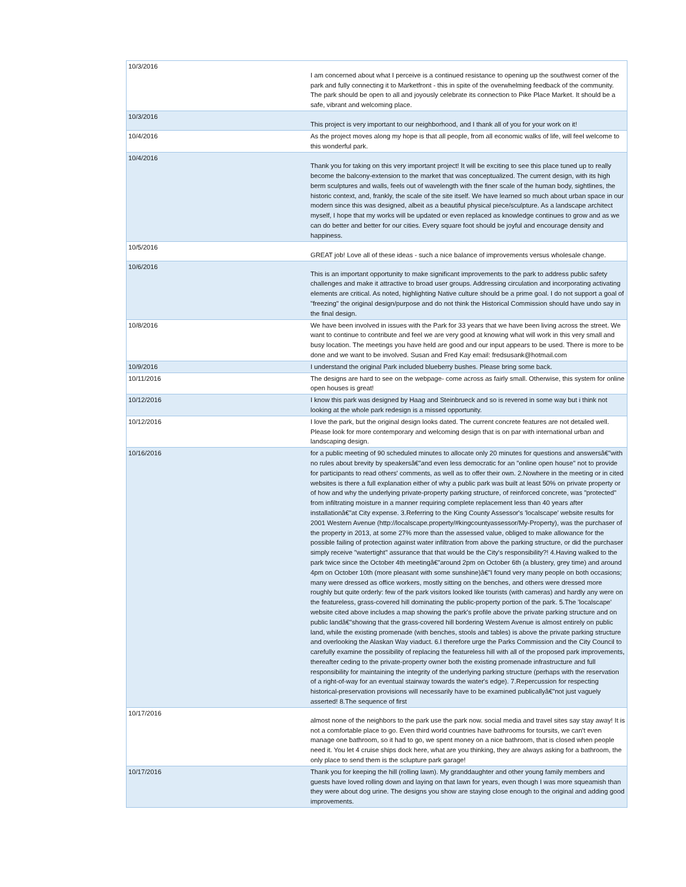| 10/3/2016 | I am concerned about what I perceive is a continued resistance to opening up the southwest corner of the park and fully connecting it to Marketfront - this in spite of the overwhelming feedback of the community. The park should be open to all and joyously celebrate its connection to Pike Place Market. It should be a safe, vibrant and welcoming place. |
| 10/3/2016 | This project is very important to our neighborhood, and I thank all of you for your work on it! |
| 10/4/2016 | As the project moves along my hope is that all people, from all economic walks of life, will feel welcome to this wonderful park. |
| 10/4/2016 | Thank you for taking on this very important project! It will be exciting to see this place tuned up to really become the balcony-extension to the market that was conceptualized. The current design, with its high berm sculptures and walls, feels out of wavelength with the finer scale of the human body, sightlines, the historic context, and, frankly, the scale of the site itself. We have learned so much about urban space in our modern since this was designed, albeit as a beautiful physical piece/sculpture. As a landscape architect myself, I hope that my works will be updated or even replaced as knowledge continues to grow and as we can do better and better for our cities. Every square foot should be joyful and encourage density and happiness. |
| 10/5/2016 | GREAT job! Love all of these ideas - such a nice balance of improvements versus wholesale change. |
| 10/6/2016 | This is an important opportunity to make significant improvements to the park to address public safety challenges and make it attractive to broad user groups. Addressing circulation and incorporating activating elements are critical. As noted, highlighting Native culture should be a prime goal. I do not support a goal of "freezing" the original design/purpose and do not think the Historical Commission should have undo say in the final design. |
| 10/8/2016 | We have been involved in issues with the Park for 33 years that we have been living across the street. We want to continue to contribute and feel we are very good at knowing what will work in this very small and busy location. The meetings you have held are good and our input appears to be used. There is more to be done and we want to be involved. Susan and Fred Kay email: fredsusank@hotmail.com |
| 10/9/2016 | I understand the original Park included blueberry bushes. Please bring some back. |
| 10/11/2016 | The designs are hard to see on the webpage- come across as fairly small. Otherwise, this system for online open houses is great! |
| 10/12/2016 | I know this park was designed by Haag and Steinbrueck and so is revered in some way but i think not looking at the whole park redesign is a missed opportunity. |
| 10/12/2016 | I love the park, but the original design looks dated. The current concrete features are not detailed well. Please look for more contemporary and welcoming design that is on par with international urban and landscaping design. |
| 10/16/2016 | for a public meeting of 90 scheduled minutes to allocate only 20 minutes for questions and answersâ€"with no rules about brevity by speakersâ€"and even less democratic for an "online open house'' not to provide for participants to read others' comments, as well as to offer their own. 2.Nowhere in the meeting or in cited websites is there a full explanation either of why a public park was built at least 50% on private property or of how and why the underlying private-property parking structure, of reinforced concrete, was "protected" from infiltrating moisture in a manner requiring complete replacement less than 40 years after installationâ€"at City expense. 3.Referring to the King County Assessor's 'localscape' website results for 2001 Western Avenue (http://localscape.property/#kingcountyassessor/My-Property), was the purchaser of the property in 2013, at some 27% more than the assessed value, obliged to make allowance for the possible failing of protection against water infiltration from above the parking structure, or did the purchaser simply receive "watertight" assurance that that would be the City's responsibility?! 4.Having walked to the park twice since the October 4th meetingâ€"around 2pm on October 6th (a blustery, grey time) and around 4pm on October 10th (more pleasant with some sunshine)â€"I found very many people on both occasions; many were dressed as office workers, mostly sitting on the benches, and others were dressed more roughly but quite orderly: few of the park visitors looked like tourists (with cameras) and hardly any were on the featureless, grass-covered hill dominating the public-property portion of the park. 5.The 'localscape' website cited above includes a map showing the park's profile above the private parking structure and on public landâ€"showing that the grass-covered hill bordering Western Avenue is almost entirely on public land, while the existing promenade (with benches, stools and tables) is above the private parking structure and overlooking the Alaskan Way viaduct. 6.I therefore urge the Parks Commission and the City Council to carefully examine the possibility of replacing the featureless hill with all of the proposed park improvements, thereafter ceding to the private-property owner both the existing promenade infrastructure and full responsibility for maintaining the integrity of the underlying parking structure (perhaps with the reservation of a right-of-way for an eventual stairway towards the water's edge). 7.Repercussion for respecting historical-preservation provisions will necessarily have to be examined publicallyâ€"not just vaguely asserted! 8.The sequence of first |
| 10/17/2016 | almost none of the neighbors to the park use the park now. social media and travel sites say stay away! It is not a comfortable place to go. Even third world countries have bathrooms for toursits, we can't even manage one bathroom, so it had to go, we spent money on a nice bathroom, that is closed when people need it. You let 4 cruise ships dock here, what are you thinking, they are always asking for a bathroom, the only place to send them is the sclupture park garage! |
| 10/17/2016 | Thank you for keeping the hill (rolling lawn). My granddaughter and other young family members and guests have loved rolling down and laying on that lawn for years, even though I was more squeamish than they were about dog urine. The designs you show are staying close enough to the original and adding good improvements. |